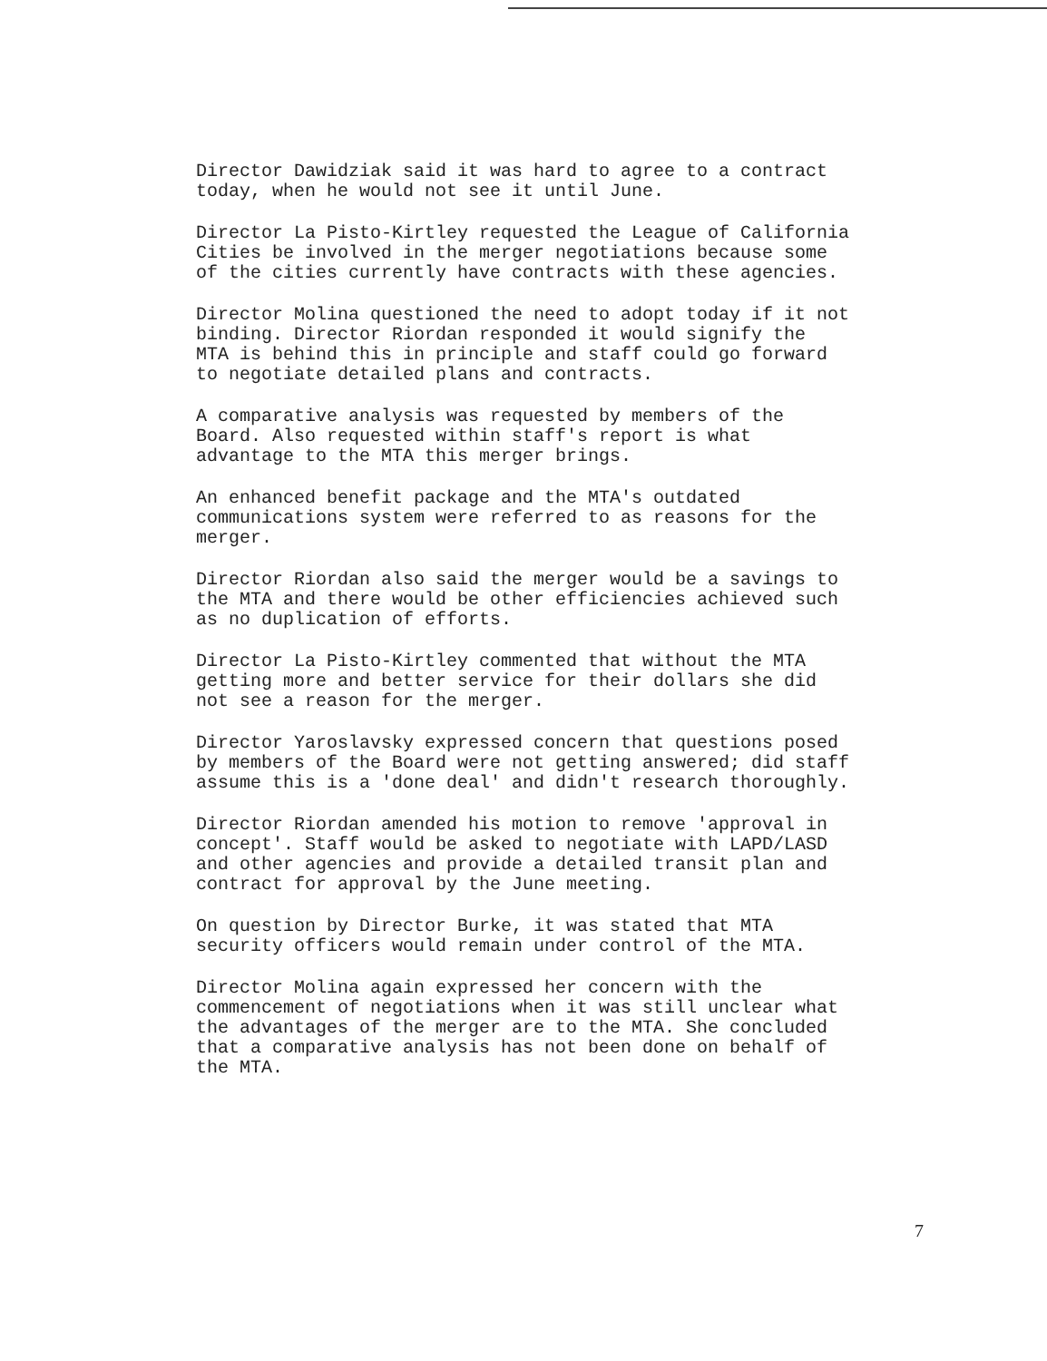Director Dawidziak said it was hard to agree to a contract
today, when he would not see it until June.
Director La Pisto-Kirtley requested the League of California
Cities be involved in the merger negotiations because some
of the cities currently have contracts with these agencies.
Director Molina questioned the need to adopt today if it not
binding. Director Riordan responded it would signify the
MTA is behind this in principle and staff could go forward
to negotiate detailed plans and contracts.
A comparative analysis was requested by members of the
Board. Also requested within staff's report is what
advantage to the MTA this merger brings.
An enhanced benefit package and the MTA's outdated
communications system were referred to as reasons for the
merger.
Director Riordan also said the merger would be a savings to
the MTA and there would be other efficiencies achieved such
as no duplication of efforts.
Director La Pisto-Kirtley commented that without the MTA
getting more and better service for their dollars she did
not see a reason for the merger.
Director Yaroslavsky expressed concern that questions posed
by members of the Board were not getting answered; did staff
assume this is a 'done deal' and didn't research thoroughly.
Director Riordan amended his motion to remove 'approval in
concept'. Staff would be asked to negotiate with LAPD/LASD
and other agencies and provide a detailed transit plan and
contract for approval by the June meeting.
On question by Director Burke, it was stated that MTA
security officers would remain under control of the MTA.
Director Molina again expressed her concern with the
commencement of negotiations when it was still unclear what
the advantages of the merger are to the MTA. She concluded
that a comparative analysis has not been done on behalf of
the MTA.
7